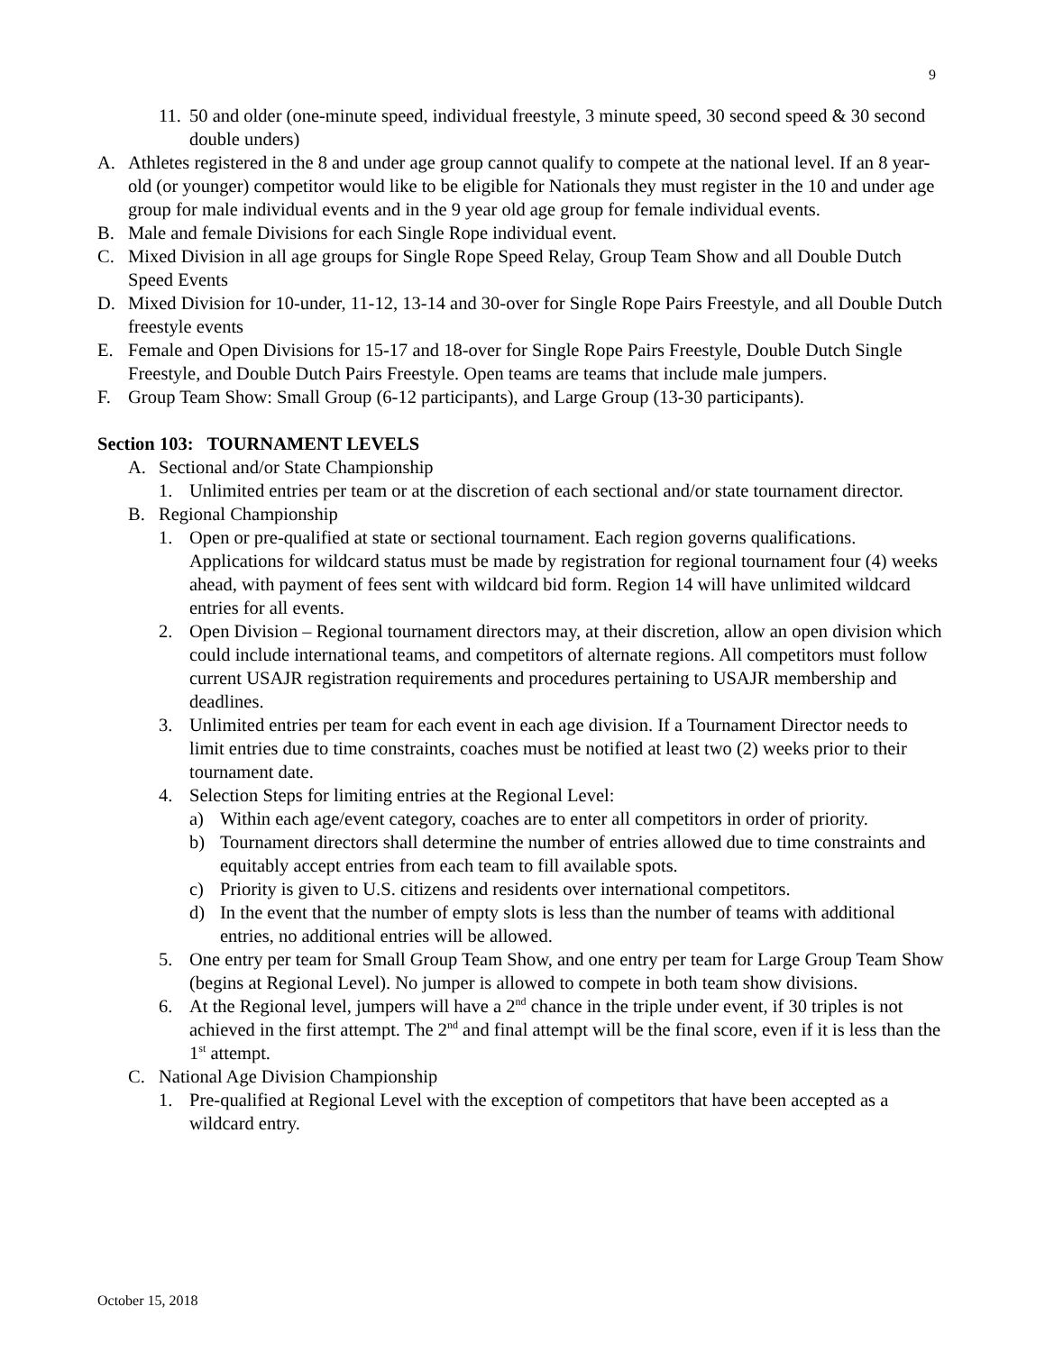9
11. 50 and older (one-minute speed, individual freestyle, 3 minute speed, 30 second speed & 30 second double unders)
A. Athletes registered in the 8 and under age group cannot qualify to compete at the national level. If an 8 year-old (or younger) competitor would like to be eligible for Nationals they must register in the 10 and under age group for male individual events and in the 9 year old age group for female individual events.
B. Male and female Divisions for each Single Rope individual event.
C. Mixed Division in all age groups for Single Rope Speed Relay, Group Team Show and all Double Dutch Speed Events
D. Mixed Division for 10-under, 11-12, 13-14 and 30-over for Single Rope Pairs Freestyle, and all Double Dutch freestyle events
E. Female and Open Divisions for 15-17 and 18-over for Single Rope Pairs Freestyle, Double Dutch Single Freestyle, and Double Dutch Pairs Freestyle. Open teams are teams that include male jumpers.
F. Group Team Show: Small Group (6-12 participants), and Large Group (13-30 participants).
Section 103: TOURNAMENT LEVELS
A. Sectional and/or State Championship
1. Unlimited entries per team or at the discretion of each sectional and/or state tournament director.
B. Regional Championship
1. Open or pre-qualified at state or sectional tournament. Each region governs qualifications. Applications for wildcard status must be made by registration for regional tournament four (4) weeks ahead, with payment of fees sent with wildcard bid form. Region 14 will have unlimited wildcard entries for all events.
2. Open Division – Regional tournament directors may, at their discretion, allow an open division which could include international teams, and competitors of alternate regions. All competitors must follow current USAJR registration requirements and procedures pertaining to USAJR membership and deadlines.
3. Unlimited entries per team for each event in each age division. If a Tournament Director needs to limit entries due to time constraints, coaches must be notified at least two (2) weeks prior to their tournament date.
4. Selection Steps for limiting entries at the Regional Level:
a) Within each age/event category, coaches are to enter all competitors in order of priority.
b) Tournament directors shall determine the number of entries allowed due to time constraints and equitably accept entries from each team to fill available spots.
c) Priority is given to U.S. citizens and residents over international competitors.
d) In the event that the number of empty slots is less than the number of teams with additional entries, no additional entries will be allowed.
5. One entry per team for Small Group Team Show, and one entry per team for Large Group Team Show (begins at Regional Level). No jumper is allowed to compete in both team show divisions.
6. At the Regional level, jumpers will have a 2<sup>nd</sup> chance in the triple under event, if 30 triples is not achieved in the first attempt. The 2<sup>nd</sup> and final attempt will be the final score, even if it is less than the 1<sup>st</sup> attempt.
C. National Age Division Championship
1. Pre-qualified at Regional Level with the exception of competitors that have been accepted as a wildcard entry.
October 15, 2018